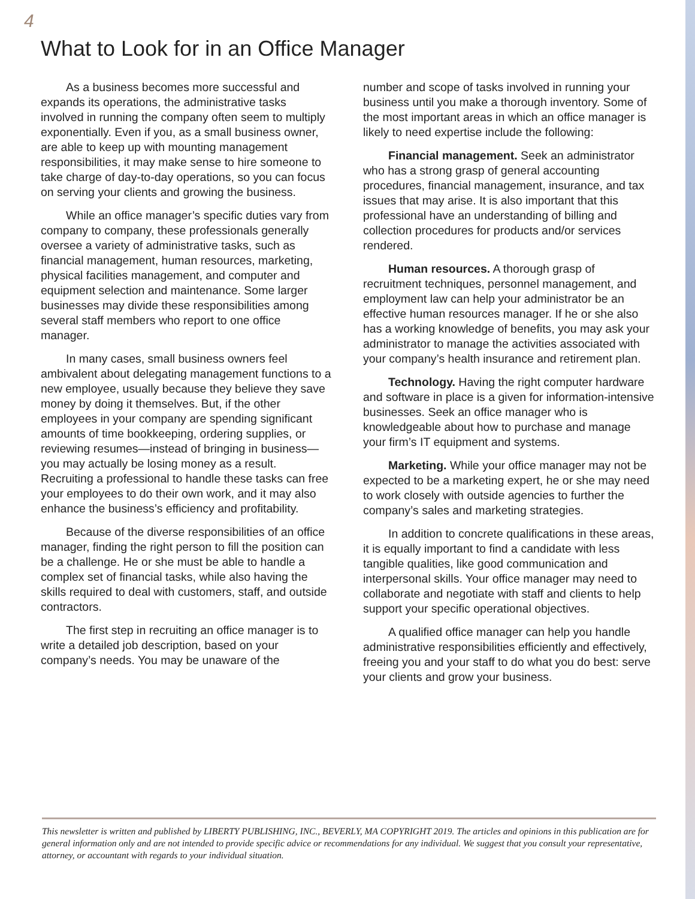4
What to Look for in an Office Manager
As a business becomes more successful and expands its operations, the administrative tasks involved in running the company often seem to multiply exponentially. Even if you, as a small business owner, are able to keep up with mounting management responsibilities, it may make sense to hire someone to take charge of day-to-day operations, so you can focus on serving your clients and growing the business.
While an office manager’s specific duties vary from company to company, these professionals generally oversee a variety of administrative tasks, such as financial management, human resources, marketing, physical facilities management, and computer and equipment selection and maintenance. Some larger businesses may divide these responsibilities among several staff members who report to one office manager.
In many cases, small business owners feel ambivalent about delegating management functions to a new employee, usually because they believe they save money by doing it themselves. But, if the other employees in your company are spending significant amounts of time bookkeeping, ordering supplies, or reviewing resumes—instead of bringing in business—you may actually be losing money as a result. Recruiting a professional to handle these tasks can free your employees to do their own work, and it may also enhance the business’s efficiency and profitability.
Because of the diverse responsibilities of an office manager, finding the right person to fill the position can be a challenge. He or she must be able to handle a complex set of financial tasks, while also having the skills required to deal with customers, staff, and outside contractors.
The first step in recruiting an office manager is to write a detailed job description, based on your company’s needs. You may be unaware of the
number and scope of tasks involved in running your business until you make a thorough inventory. Some of the most important areas in which an office manager is likely to need expertise include the following:
Financial management. Seek an administrator who has a strong grasp of general accounting procedures, financial management, insurance, and tax issues that may arise. It is also important that this professional have an understanding of billing and collection procedures for products and/or services rendered.
Human resources. A thorough grasp of recruitment techniques, personnel management, and employment law can help your administrator be an effective human resources manager. If he or she also has a working knowledge of benefits, you may ask your administrator to manage the activities associated with your company’s health insurance and retirement plan.
Technology. Having the right computer hardware and software in place is a given for information-intensive businesses. Seek an office manager who is knowledgeable about how to purchase and manage your firm’s IT equipment and systems.
Marketing. While your office manager may not be expected to be a marketing expert, he or she may need to work closely with outside agencies to further the company’s sales and marketing strategies.
In addition to concrete qualifications in these areas, it is equally important to find a candidate with less tangible qualities, like good communication and interpersonal skills. Your office manager may need to collaborate and negotiate with staff and clients to help support your specific operational objectives.
A qualified office manager can help you handle administrative responsibilities efficiently and effectively, freeing you and your staff to do what you do best: serve your clients and grow your business.
This newsletter is written and published by LIBERTY PUBLISHING, INC., BEVERLY, MA COPYRIGHT 2019. The articles and opinions in this publication are for general information only and are not intended to provide specific advice or recommendations for any individual. We suggest that you consult your representative, attorney, or accountant with regards to your individual situation.